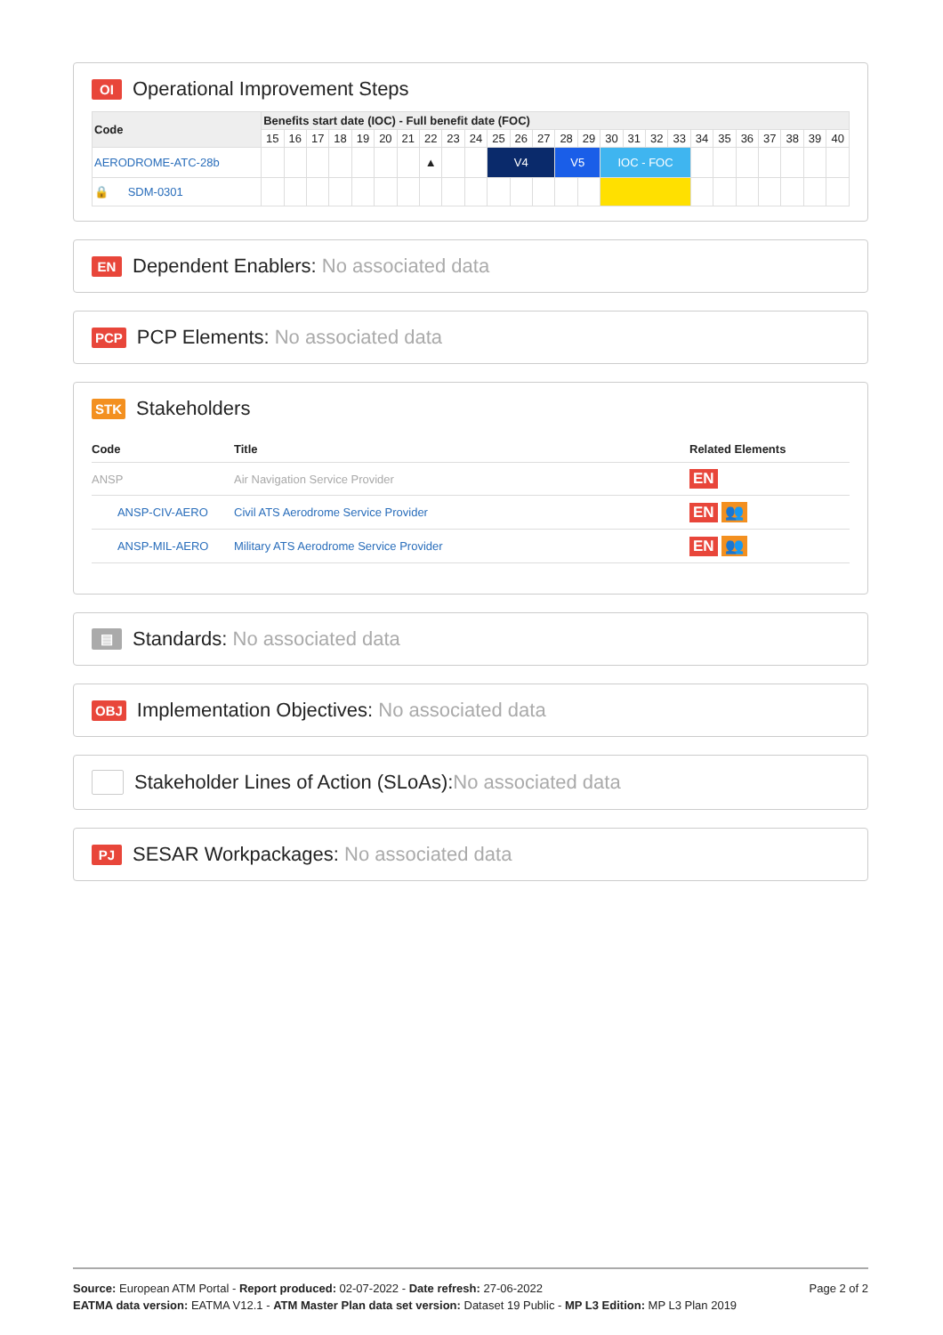OI Operational Improvement Steps
| Code | Benefits start date (IOC) - Full benefit date (FOC) | | | | | | | | | | | | | | | | | | | | | | | | | |
| --- | --- | --- | --- | --- | --- | --- | --- | --- | --- | --- | --- | --- | --- | --- | --- | --- | --- | --- | --- | --- | --- | --- | --- | --- | --- | --- |
| | 15 | 16 | 17 | 18 | 19 | 20 | 21 | 22 | 23 | 24 | 25 | 26 | 27 | 28 | 29 | 30 | 31 | 32 | 33 | 34 | 35 | 36 | 37 | 38 | 39 | 40 |
| AERODROME-ATC-28b | | | | | | | | ▲ | | | V4 | | | V5 | | IOC - FOC | | | | | | | | | | |
| 🔒 SDM-0301 | | | | | | | | | | | | | | | | | | | | | | | | | | |
EN Dependent Enablers: No associated data
PCP PCP Elements: No associated data
STK Stakeholders
| Code | Title | Related Elements |
| --- | --- | --- |
| ANSP | Air Navigation Service Provider | EN |
| ANSP-CIV-AERO | Civil ATS Aerodrome Service Provider | EN 👥 |
| ANSP-MIL-AERO | Military ATS Aerodrome Service Provider | EN 👥 |
▤ Standards: No associated data
OBJ Implementation Objectives: No associated data
Stakeholder Lines of Action (SLoAs): No associated data
PJ SESAR Workpackages: No associated data
Page 2 of 2
Source: European ATM Portal - Report produced: 02-07-2022 - Date refresh: 27-06-2022
EATMA data version: EATMA V12.1 - ATM Master Plan data set version: Dataset 19 Public - MP L3 Edition: MP L3 Plan 2019